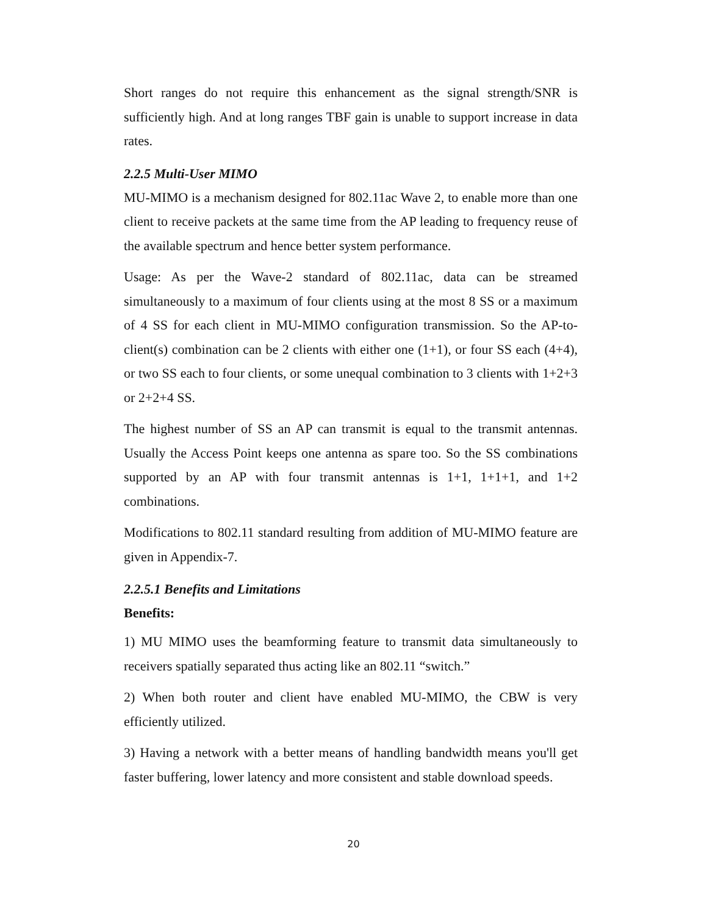Short ranges do not require this enhancement as the signal strength/SNR is sufficiently high. And at long ranges TBF gain is unable to support increase in data rates.
2.2.5 Multi-User MIMO
MU-MIMO is a mechanism designed for 802.11ac Wave 2, to enable more than one client to receive packets at the same time from the AP leading to frequency reuse of the available spectrum and hence better system performance.
Usage: As per the Wave-2 standard of 802.11ac, data can be streamed simultaneously to a maximum of four clients using at the most 8 SS or a maximum of 4 SS for each client in MU-MIMO configuration transmission. So the AP-to-client(s) combination can be 2 clients with either one (1+1), or four SS each (4+4), or two SS each to four clients, or some unequal combination to 3 clients with 1+2+3 or 2+2+4 SS.
The highest number of SS an AP can transmit is equal to the transmit antennas. Usually the Access Point keeps one antenna as spare too. So the SS combinations supported by an AP with four transmit antennas is 1+1, 1+1+1, and 1+2 combinations.
Modifications to 802.11 standard resulting from addition of MU-MIMO feature are given in Appendix-7.
2.2.5.1 Benefits and Limitations
Benefits:
1) MU MIMO uses the beamforming feature to transmit data simultaneously to receivers spatially separated thus acting like an 802.11 “switch.”
2) When both router and client have enabled MU-MIMO, the CBW is very efficiently utilized.
3) Having a network with a better means of handling bandwidth means you'll get faster buffering, lower latency and more consistent and stable download speeds.
20